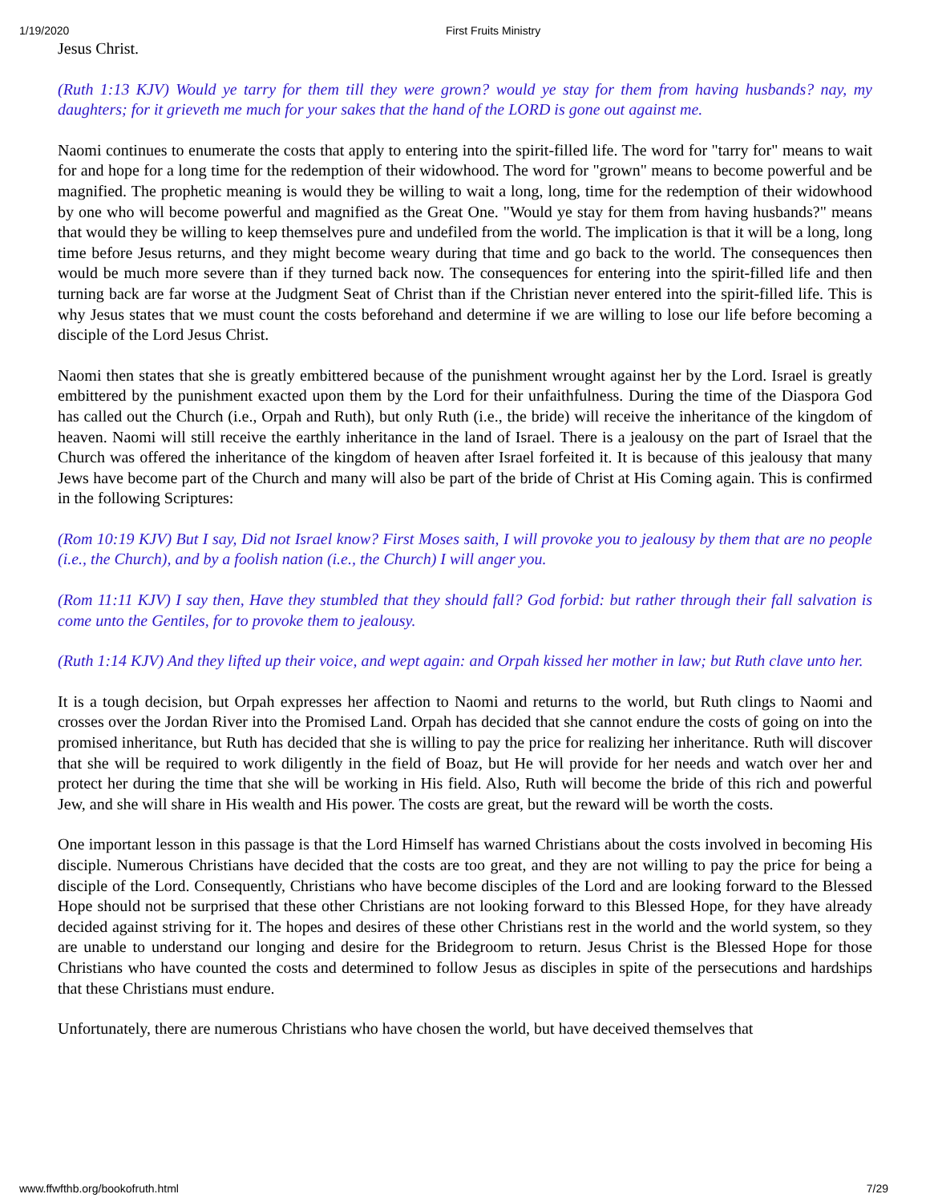1/19/2020 First Fruits Ministry
Jesus Christ.
(Ruth 1:13 KJV) Would ye tarry for them till they were grown? would ye stay for them from having husbands? nay, my daughters; for it grieveth me much for your sakes that the hand of the LORD is gone out against me.
Naomi continues to enumerate the costs that apply to entering into the spirit-filled life. The word for "tarry for" means to wait for and hope for a long time for the redemption of their widowhood. The word for "grown" means to become powerful and be magnified. The prophetic meaning is would they be willing to wait a long, long, time for the redemption of their widowhood by one who will become powerful and magnified as the Great One. "Would ye stay for them from having husbands?" means that would they be willing to keep themselves pure and undefiled from the world. The implication is that it will be a long, long time before Jesus returns, and they might become weary during that time and go back to the world. The consequences then would be much more severe than if they turned back now. The consequences for entering into the spirit-filled life and then turning back are far worse at the Judgment Seat of Christ than if the Christian never entered into the spirit-filled life. This is why Jesus states that we must count the costs beforehand and determine if we are willing to lose our life before becoming a disciple of the Lord Jesus Christ.
Naomi then states that she is greatly embittered because of the punishment wrought against her by the Lord. Israel is greatly embittered by the punishment exacted upon them by the Lord for their unfaithfulness. During the time of the Diaspora God has called out the Church (i.e., Orpah and Ruth), but only Ruth (i.e., the bride) will receive the inheritance of the kingdom of heaven. Naomi will still receive the earthly inheritance in the land of Israel. There is a jealousy on the part of Israel that the Church was offered the inheritance of the kingdom of heaven after Israel forfeited it. It is because of this jealousy that many Jews have become part of the Church and many will also be part of the bride of Christ at His Coming again. This is confirmed in the following Scriptures:
(Rom 10:19 KJV) But I say, Did not Israel know? First Moses saith, I will provoke you to jealousy by them that are no people (i.e., the Church), and by a foolish nation (i.e., the Church) I will anger you.
(Rom 11:11 KJV) I say then, Have they stumbled that they should fall? God forbid: but rather through their fall salvation is come unto the Gentiles, for to provoke them to jealousy.
(Ruth 1:14 KJV) And they lifted up their voice, and wept again: and Orpah kissed her mother in law; but Ruth clave unto her.
It is a tough decision, but Orpah expresses her affection to Naomi and returns to the world, but Ruth clings to Naomi and crosses over the Jordan River into the Promised Land. Orpah has decided that she cannot endure the costs of going on into the promised inheritance, but Ruth has decided that she is willing to pay the price for realizing her inheritance. Ruth will discover that she will be required to work diligently in the field of Boaz, but He will provide for her needs and watch over her and protect her during the time that she will be working in His field. Also, Ruth will become the bride of this rich and powerful Jew, and she will share in His wealth and His power. The costs are great, but the reward will be worth the costs.
One important lesson in this passage is that the Lord Himself has warned Christians about the costs involved in becoming His disciple. Numerous Christians have decided that the costs are too great, and they are not willing to pay the price for being a disciple of the Lord. Consequently, Christians who have become disciples of the Lord and are looking forward to the Blessed Hope should not be surprised that these other Christians are not looking forward to this Blessed Hope, for they have already decided against striving for it. The hopes and desires of these other Christians rest in the world and the world system, so they are unable to understand our longing and desire for the Bridegroom to return. Jesus Christ is the Blessed Hope for those Christians who have counted the costs and determined to follow Jesus as disciples in spite of the persecutions and hardships that these Christians must endure.
Unfortunately, there are numerous Christians who have chosen the world, but have deceived themselves that
www.ffwfthb.org/bookofruth.html 7/29